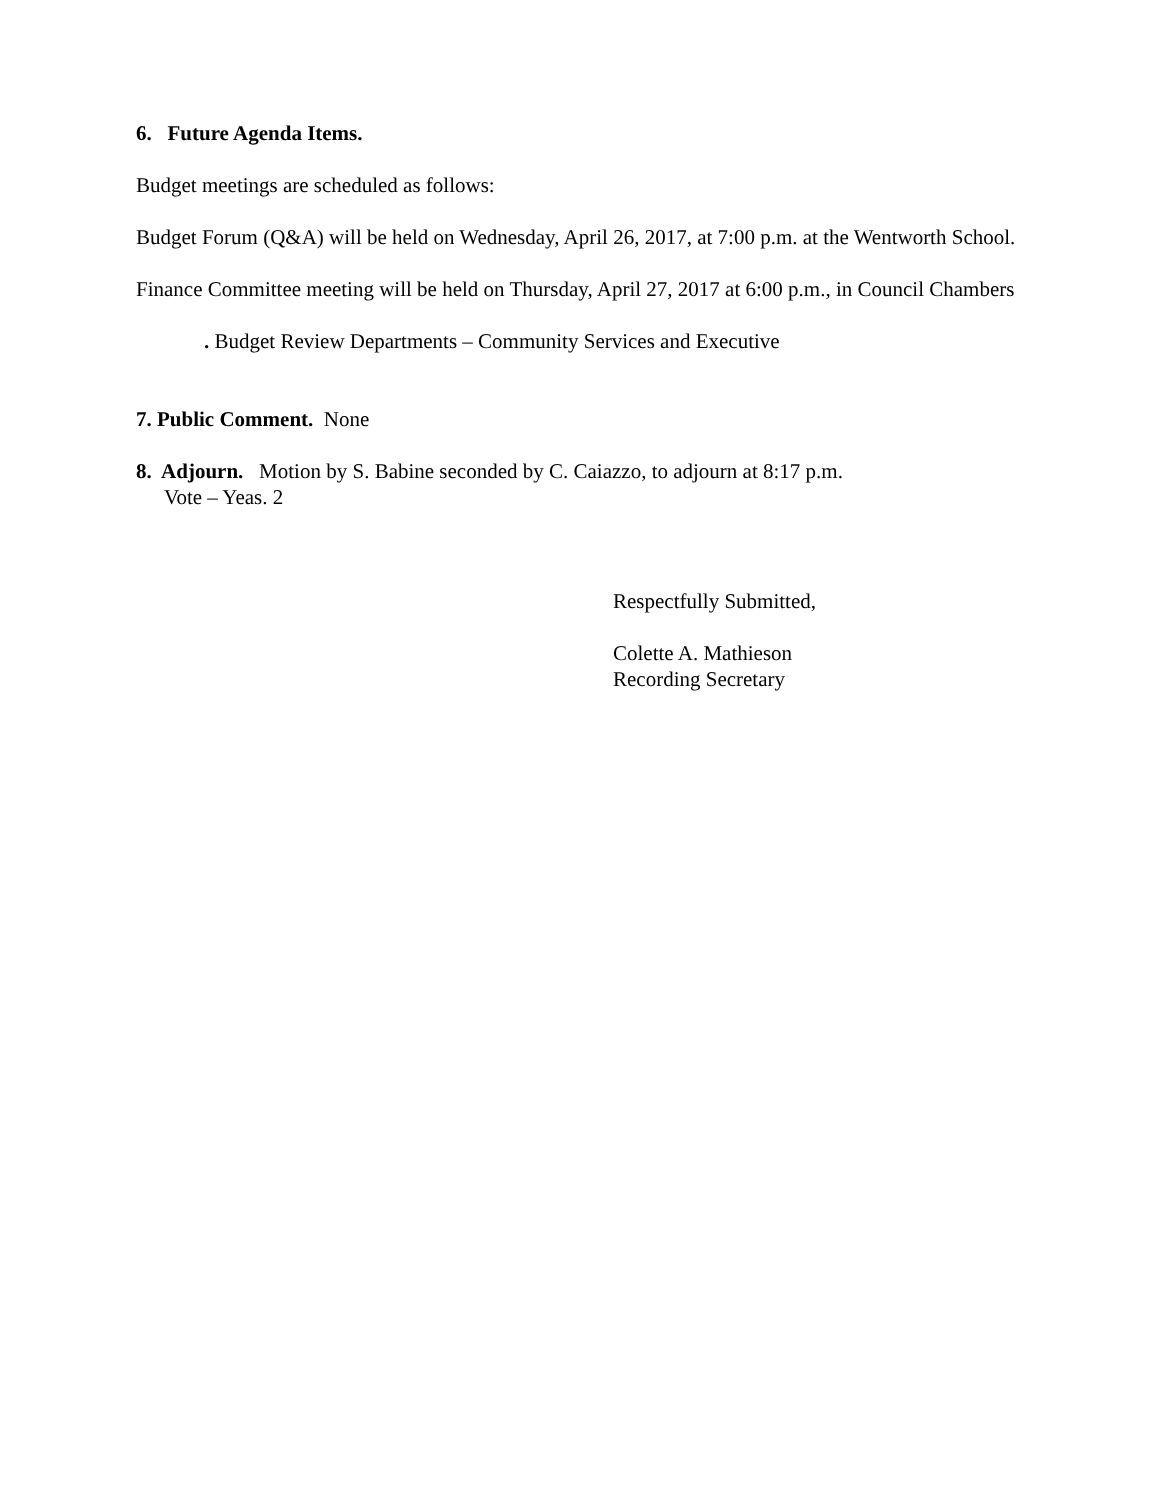6. Future Agenda Items.
Budget meetings are scheduled as follows:
Budget Forum (Q&A) will be held on Wednesday, April 26, 2017, at 7:00 p.m. at the Wentworth School.
Finance Committee meeting will be held on Thursday, April 27, 2017 at 6:00 p.m., in Council Chambers
. Budget Review Departments – Community Services and Executive
7. Public Comment. None
8. Adjourn. Motion by S. Babine seconded by C. Caiazzo, to adjourn at 8:17 p.m.
Vote – Yeas. 2
Respectfully Submitted,
Colette A. Mathieson
Recording Secretary